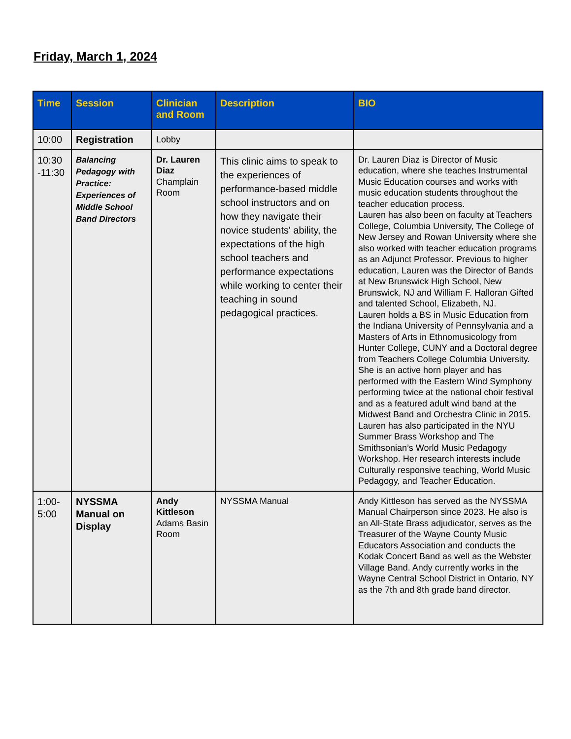Friday, March 1, 2024
| Time | Session | Clinician and Room | Description | BIO |
| --- | --- | --- | --- | --- |
| 10:00 | Registration | Lobby | | |
| 10:30 -11:30 | Balancing Pedagogy with Practice: Experiences of Middle School Band Directors | Dr. Lauren Diaz Champlain Room | This clinic aims to speak to the experiences of performance-based middle school instructors and on how they navigate their novice students' ability, the expectations of the high school teachers and performance expectations while working to center their teaching in sound pedagogical practices. | Dr. Lauren Diaz is Director of Music education, where she teaches Instrumental Music Education courses and works with music education students throughout the teacher education process. Lauren has also been on faculty at Teachers College, Columbia University, The College of New Jersey and Rowan University where she also worked with teacher education programs as an Adjunct Professor. Previous to higher education, Lauren was the Director of Bands at New Brunswick High School, New Brunswick, NJ and William F. Halloran Gifted and talented School, Elizabeth, NJ. Lauren holds a BS in Music Education from the Indiana University of Pennsylvania and a Masters of Arts in Ethnomusicology from Hunter College, CUNY and a Doctoral degree from Teachers College Columbia University. She is an active horn player and has performed with the Eastern Wind Symphony performing twice at the national choir festival and as a featured adult wind band at the Midwest Band and Orchestra Clinic in 2015. Lauren has also participated in the NYU Summer Brass Workshop and The Smithsonian’s World Music Pedagogy Workshop. Her research interests include Culturally responsive teaching, World Music Pedagogy, and Teacher Education. |
| 1:00-5:00 | NYSSMA Manual on Display | Andy Kittleson Adams Basin Room | NYSSMA Manual | Andy Kittleson has served as the NYSSMA Manual Chairperson since 2023. He also is an All-State Brass adjudicator, serves as the Treasurer of the Wayne County Music Educators Association and conducts the Kodak Concert Band as well as the Webster Village Band. Andy currently works in the Wayne Central School District in Ontario, NY as the 7th and 8th grade band director. |